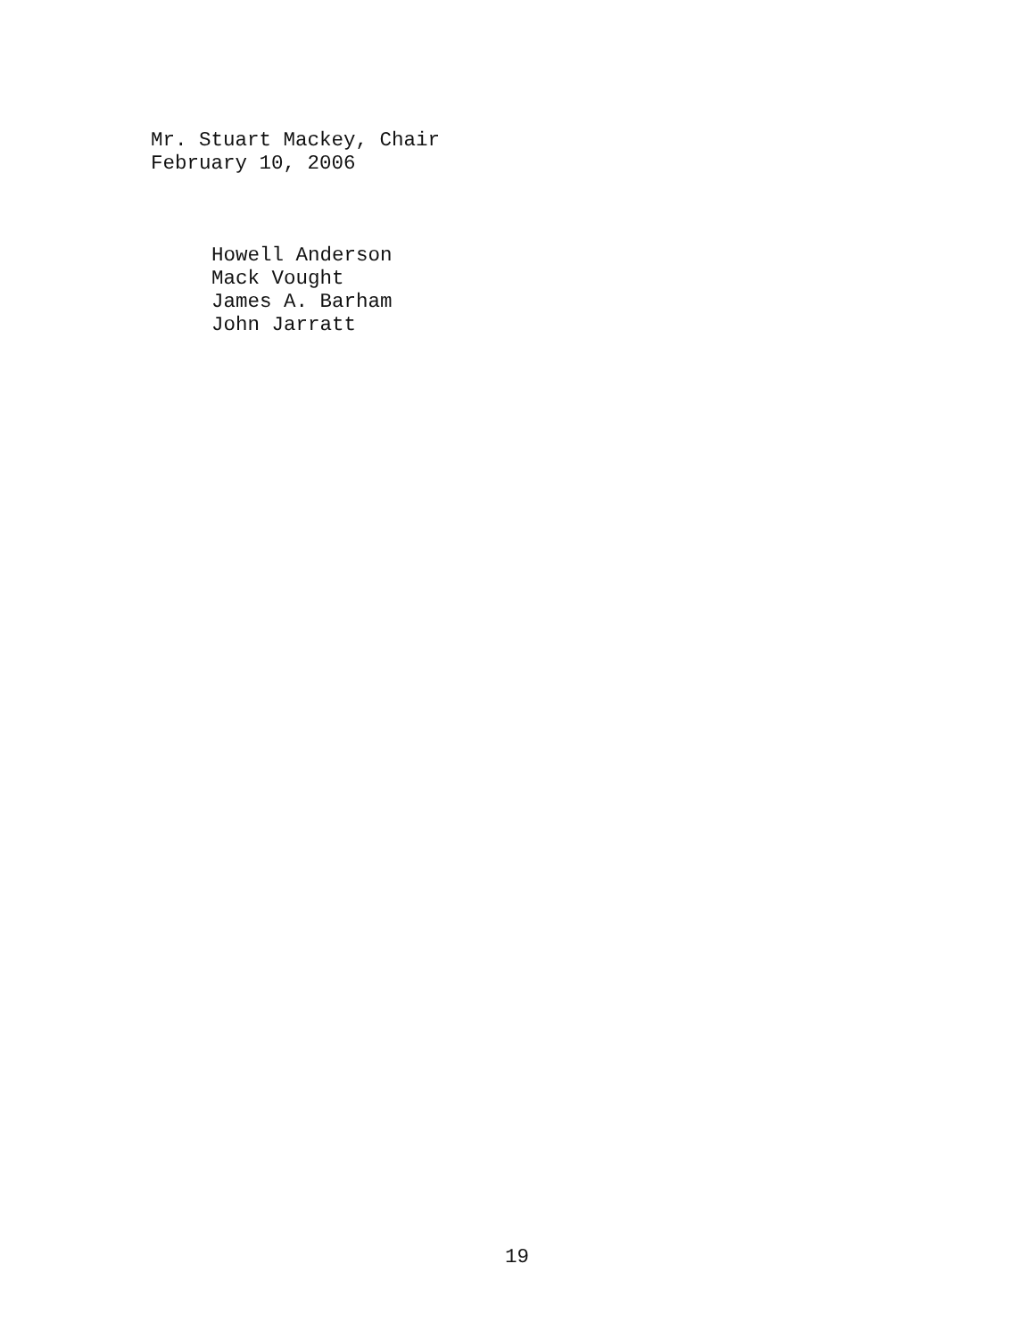Mr. Stuart Mackey, Chair
February 10, 2006
Howell Anderson
Mack Vought
James A. Barham
John Jarratt
19